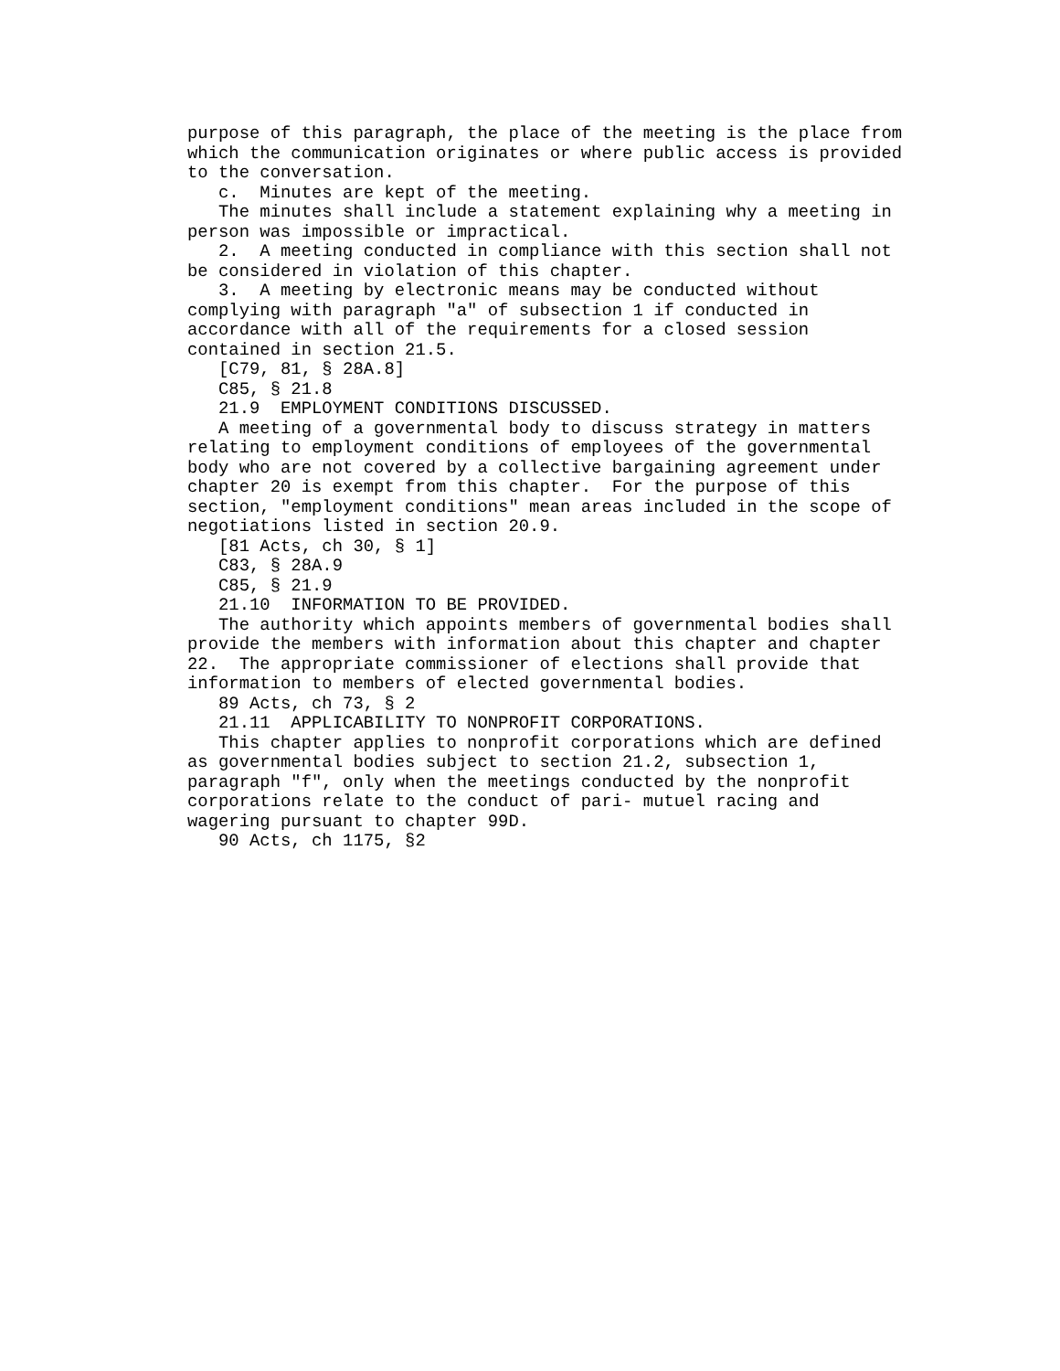purpose of this paragraph, the place of the meeting is the place from which the communication originates or where public access is provided to the conversation.
c. Minutes are kept of the meeting.
The minutes shall include a statement explaining why a meeting in person was impossible or impractical.
2. A meeting conducted in compliance with this section shall not be considered in violation of this chapter.
3. A meeting by electronic means may be conducted without complying with paragraph "a" of subsection 1 if conducted in accordance with all of the requirements for a closed session contained in section 21.5.
[C79, 81, § 28A.8]
C85, § 21.8
21.9 EMPLOYMENT CONDITIONS DISCUSSED.
A meeting of a governmental body to discuss strategy in matters relating to employment conditions of employees of the governmental body who are not covered by a collective bargaining agreement under chapter 20 is exempt from this chapter. For the purpose of this section, "employment conditions" mean areas included in the scope of negotiations listed in section 20.9.
[81 Acts, ch 30, § 1]
C83, § 28A.9
C85, § 21.9
21.10 INFORMATION TO BE PROVIDED.
The authority which appoints members of governmental bodies shall provide the members with information about this chapter and chapter 22. The appropriate commissioner of elections shall provide that information to members of elected governmental bodies.
89 Acts, ch 73, § 2
21.11 APPLICABILITY TO NONPROFIT CORPORATIONS.
This chapter applies to nonprofit corporations which are defined as governmental bodies subject to section 21.2, subsection 1, paragraph "f", only when the meetings conducted by the nonprofit corporations relate to the conduct of pari- mutuel racing and wagering pursuant to chapter 99D.
90 Acts, ch 1175, §2